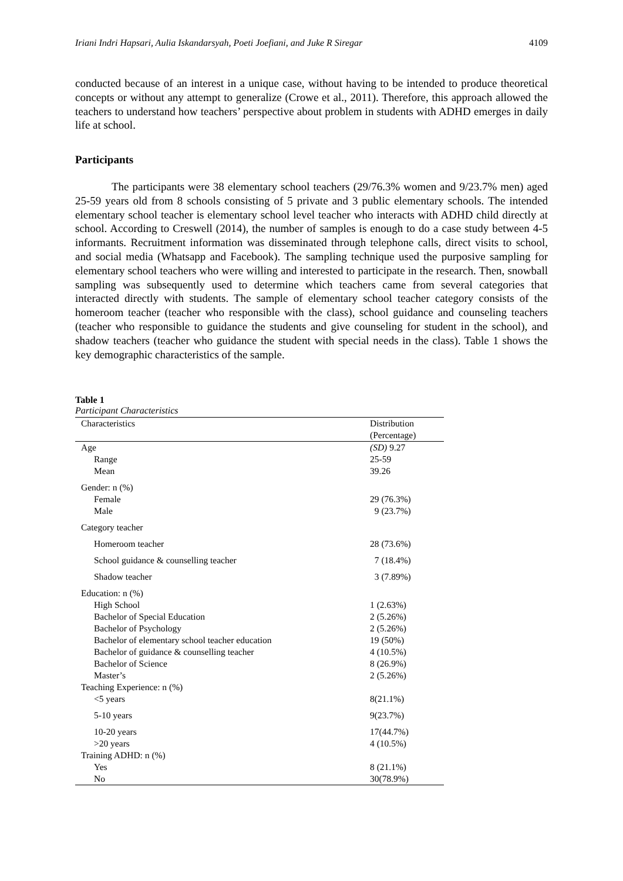Iriani Indri Hapsari, Aulia Iskandarsyah, Poeti Joefiani, and Juke R Siregar 4109
conducted because of an interest in a unique case, without having to be intended to produce theoretical concepts or without any attempt to generalize (Crowe et al., 2011). Therefore, this approach allowed the teachers to understand how teachers’ perspective about problem in students with ADHD emerges in daily life at school.
Participants
The participants were 38 elementary school teachers (29/76.3% women and 9/23.7% men) aged 25-59 years old from 8 schools consisting of 5 private and 3 public elementary schools. The intended elementary school teacher is elementary school level teacher who interacts with ADHD child directly at school. According to Creswell (2014), the number of samples is enough to do a case study between 4-5 informants. Recruitment information was disseminated through telephone calls, direct visits to school, and social media (Whatsapp and Facebook). The sampling technique used the purposive sampling for elementary school teachers who were willing and interested to participate in the research. Then, snowball sampling was subsequently used to determine which teachers came from several categories that interacted directly with students. The sample of elementary school teacher category consists of the homeroom teacher (teacher who responsible with the class), school guidance and counseling teachers (teacher who responsible to guidance the students and give counseling for student in the school), and shadow teachers (teacher who guidance the student with special needs in the class). Table 1 shows the key demographic characteristics of the sample.
Table 1
Participant Characteristics
| Characteristics | Distribution (Percentage) |
| Age | (SD) 9.27 |
| Range | 25-59 |
| Mean | 39.26 |
| Gender: n (%) | |
| Female | 29 (76.3%) |
| Male | 9 (23.7%) |
| Category teacher | |
| Homeroom teacher | 28 (73.6%) |
| School guidance & counselling teacher | 7 (18.4%) |
| Shadow teacher | 3 (7.89%) |
| Education: n (%) | |
| High School | 1 (2.63%) |
| Bachelor of Special Education | 2 (5.26%) |
| Bachelor of Psychology | 2 (5.26%) |
| Bachelor of elementary school teacher education | 19 (50%) |
| Bachelor of guidance & counselling teacher | 4 (10.5%) |
| Bachelor of Science | 8 (26.9%) |
| Master’s | 2 (5.26%) |
| Teaching Experience: n (%) | |
| <5 years | 8(21.1%) |
| 5-10 years | 9(23.7%) |
| 10-20 years | 17(44.7%) |
| >20 years | 4 (10.5%) |
| Training ADHD: n (%) | |
| Yes | 8 (21.1%) |
| No | 30(78.9%) |